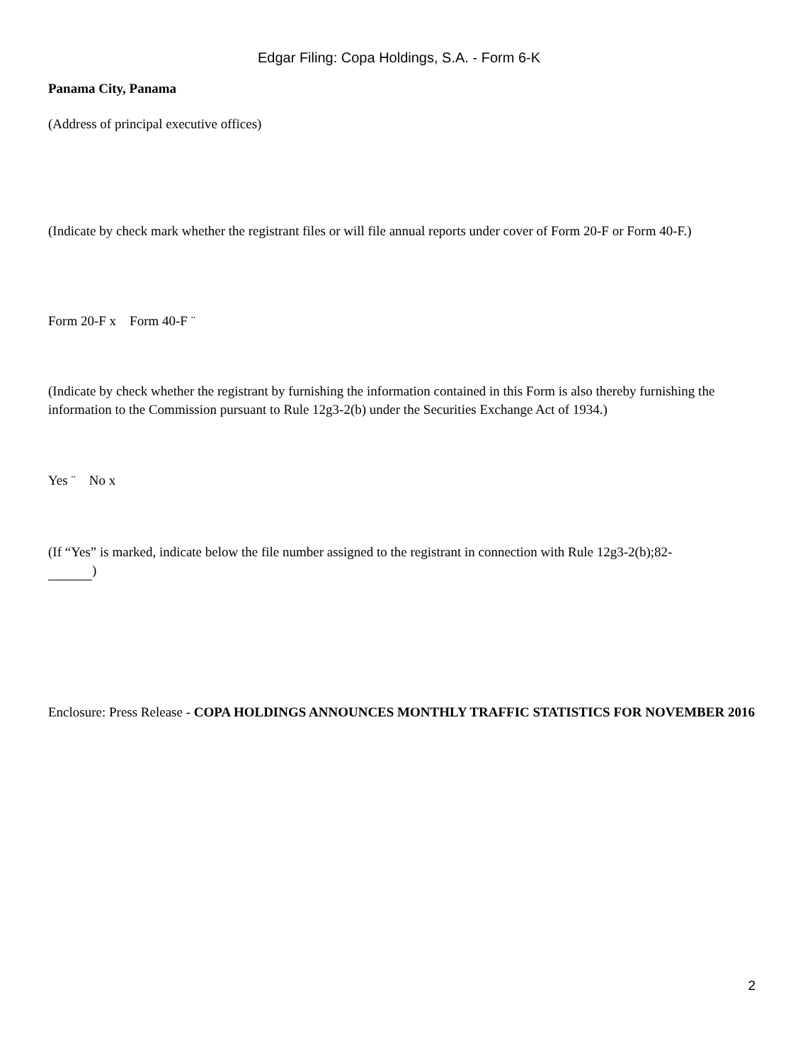Edgar Filing: Copa Holdings, S.A. - Form 6-K
Panama City, Panama
(Address of principal executive offices)
(Indicate by check mark whether the registrant files or will file annual reports under cover of Form 20-F or Form 40-F.)
Form 20-F x Form 40-F ¨
(Indicate by check whether the registrant by furnishing the information contained in this Form is also thereby furnishing the information to the Commission pursuant to Rule 12g3-2(b) under the Securities Exchange Act of 1934.)
Yes ¨ No x
(If “Yes” is marked, indicate below the file number assigned to the registrant in connection with Rule 12g3-2(b);82-
)
Enclosure: Press Release - COPA HOLDINGS ANNOUNCES MONTHLY TRAFFIC STATISTICS FOR NOVEMBER 2016
2